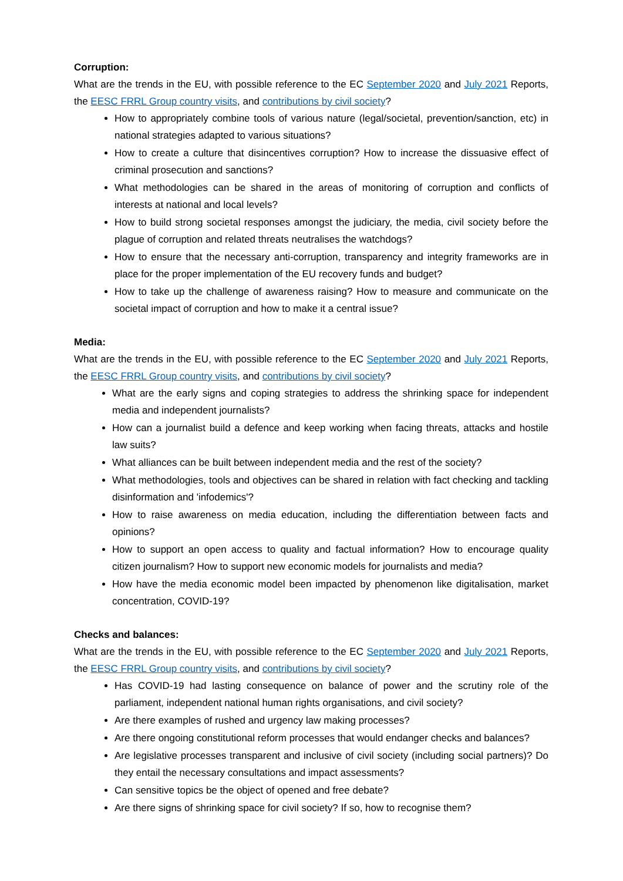Corruption:
What are the trends in the EU, with possible reference to the EC September 2020 and July 2021 Reports, the EESC FRRL Group country visits, and contributions by civil society?
How to appropriately combine tools of various nature (legal/societal, prevention/sanction, etc) in national strategies adapted to various situations?
How to create a culture that disincentives corruption? How to increase the dissuasive effect of criminal prosecution and sanctions?
What methodologies can be shared in the areas of monitoring of corruption and conflicts of interests at national and local levels?
How to build strong societal responses amongst the judiciary, the media, civil society before the plague of corruption and related threats neutralises the watchdogs?
How to ensure that the necessary anti-corruption, transparency and integrity frameworks are in place for the proper implementation of the EU recovery funds and budget?
How to take up the challenge of awareness raising? How to measure and communicate on the societal impact of corruption and how to make it a central issue?
Media:
What are the trends in the EU, with possible reference to the EC September 2020 and July 2021 Reports, the EESC FRRL Group country visits, and contributions by civil society?
What are the early signs and coping strategies to address the shrinking space for independent media and independent journalists?
How can a journalist build a defence and keep working when facing threats, attacks and hostile law suits?
What alliances can be built between independent media and the rest of the society?
What methodologies, tools and objectives can be shared in relation with fact checking and tackling disinformation and 'infodemics'?
How to raise awareness on media education, including the differentiation between facts and opinions?
How to support an open access to quality and factual information? How to encourage quality citizen journalism? How to support new economic models for journalists and media?
How have the media economic model been impacted by phenomenon like digitalisation, market concentration, COVID-19?
Checks and balances:
What are the trends in the EU, with possible reference to the EC September 2020 and July 2021 Reports, the EESC FRRL Group country visits, and contributions by civil society?
Has COVID-19 had lasting consequence on balance of power and the scrutiny role of the parliament, independent national human rights organisations, and civil society?
Are there examples of rushed and urgency law making processes?
Are there ongoing constitutional reform processes that would endanger checks and balances?
Are legislative processes transparent and inclusive of civil society (including social partners)? Do they entail the necessary consultations and impact assessments?
Can sensitive topics be the object of opened and free debate?
Are there signs of shrinking space for civil society? If so, how to recognise them?